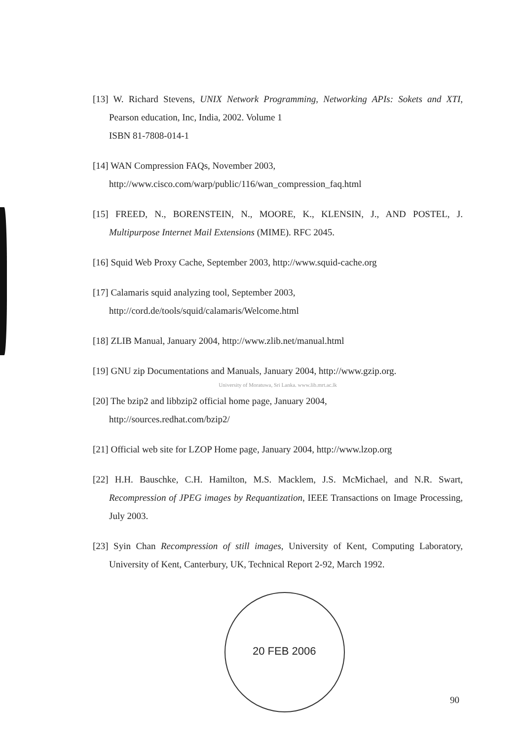[13] W. Richard Stevens, UNIX Network Programming, Networking APIs: Sokets and XTI, Pearson education, Inc, India, 2002. Volume 1
ISBN 81-7808-014-1
[14] WAN Compression FAQs, November 2003,
http://www.cisco.com/warp/public/116/wan_compression_faq.html
[15] FREED, N., BORENSTEIN, N., MOORE, K., KLENSIN, J., AND POSTEL, J. Multipurpose Internet Mail Extensions (MIME). RFC 2045.
[16] Squid Web Proxy Cache, September 2003, http://www.squid-cache.org
[17] Calamaris squid analyzing tool, September 2003,
http://cord.de/tools/squid/calamaris/Welcome.html
[18] ZLIB Manual, January 2004, http://www.zlib.net/manual.html
[19] GNU zip Documentations and Manuals, January 2004, http://www.gzip.org.
University of Moratuwa, Sri Lanka. www.lib.mrt.ac.lk
[20] The bzip2 and libbzip2 official home page, January 2004,
http://sources.redhat.com/bzip2/
[21] Official web site for LZOP Home page, January 2004, http://www.lzop.org
[22] H.H. Bauschke, C.H. Hamilton, M.S. Macklem, J.S. McMichael, and N.R. Swart, Recompression of JPEG images by Requantization, IEEE Transactions on Image Processing, July 2003.
[23] Syin Chan Recompression of still images, University of Kent, Computing Laboratory, University of Kent, Canterbury, UK, Technical Report 2-92, March 1992.
20 FEB 2006
90